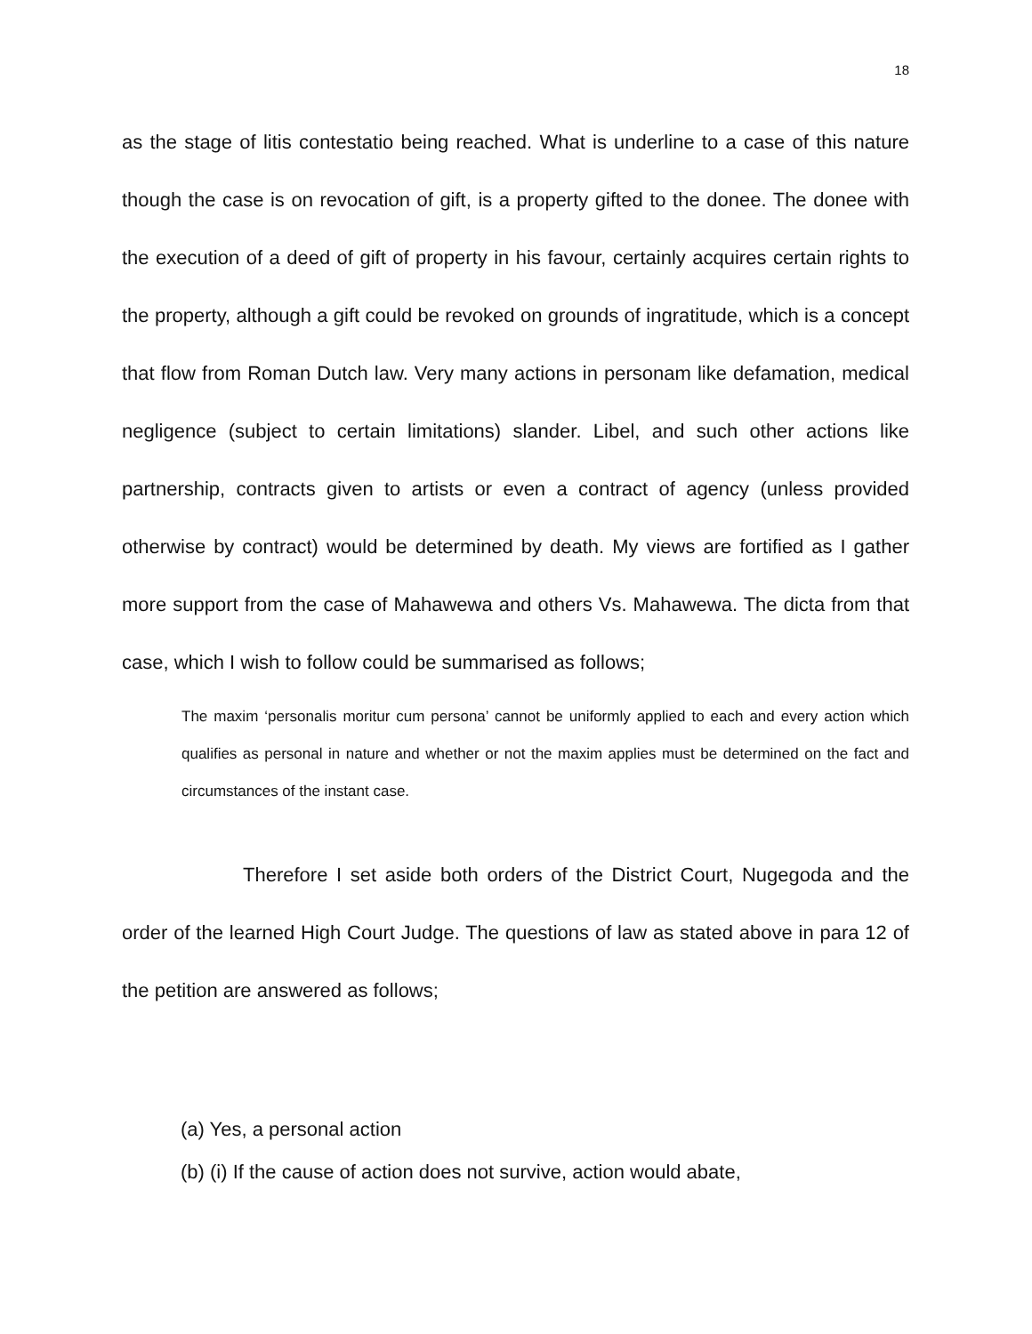18
as the stage of litis contestatio being reached. What is underline to a case of this nature though the case is on revocation of gift, is a property gifted to the donee. The donee with the execution of a deed of gift of property in his favour, certainly acquires certain rights to the property, although a gift could be revoked on grounds of ingratitude, which is a concept that flow from Roman Dutch law. Very many actions in personam like defamation, medical negligence (subject to certain limitations) slander. Libel, and such other actions like partnership, contracts given to artists or even a contract of agency (unless provided otherwise by contract) would be determined by death. My views are fortified as I gather more support from the case of Mahawewa and others Vs. Mahawewa. The dicta from that case, which I wish to follow could be summarised as follows;
The maxim ‘personalis moritur cum persona’ cannot be uniformly applied to each and every action which qualifies as personal in nature and whether or not the maxim applies must be determined on the fact and circumstances of the instant case.
Therefore I set aside both orders of the District Court, Nugegoda and the order of the learned High Court Judge. The questions of law as stated above in para 12 of the petition are answered as follows;
(a) Yes, a personal action
(b) (i) If the cause of action does not survive, action would abate,